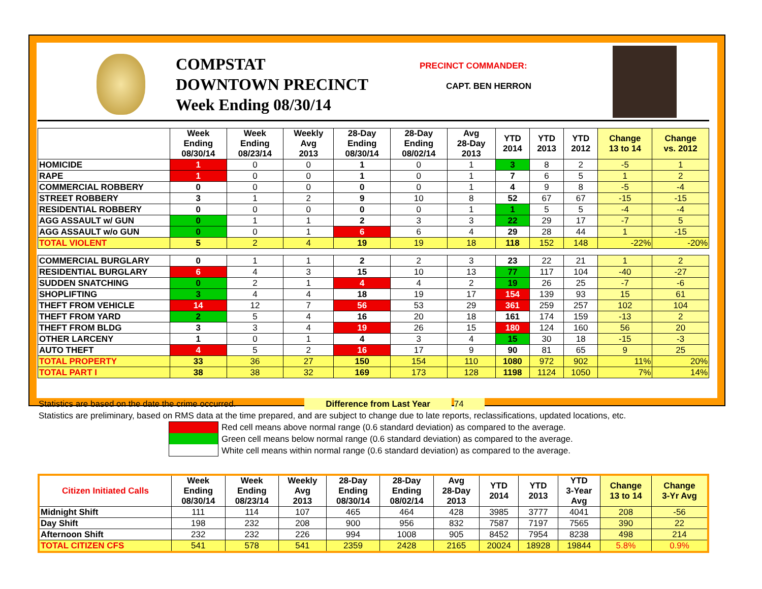COMPSTAT
DOWNTOWN PRECINCT
Week Ending 08/30/14
PRECINCT COMMANDER:
CAPT. BEN HERRON
| | Week Ending 08/30/14 | Week Ending 08/23/14 | Weekly Avg 2013 | 28-Day Ending 08/30/14 | 28-Day Ending 08/02/14 | Avg 28-Day 2013 | YTD 2014 | YTD 2013 | YTD 2012 | Change 13 to 14 | Change vs. 2012 |
| --- | --- | --- | --- | --- | --- | --- | --- | --- | --- | --- | --- |
| HOMICIDE | 1 | 0 | 0 | 1 | 0 | 1 | 3 | 8 | 2 | -5 | 1 |
| RAPE | 1 | 0 | 0 | 1 | 0 | 1 | 7 | 6 | 5 | 1 | 2 |
| COMMERCIAL ROBBERY | 0 | 0 | 0 | 0 | 0 | 1 | 4 | 9 | 8 | -5 | -4 |
| STREET ROBBERY | 3 | 1 | 2 | 9 | 10 | 8 | 52 | 67 | 67 | -15 | -15 |
| RESIDENTIAL ROBBERY | 0 | 0 | 0 | 0 | 0 | 1 | 1 | 5 | 5 | -4 | -4 |
| AGG ASSAULT w/ GUN | 0 | 1 | 1 | 2 | 3 | 3 | 22 | 29 | 17 | -7 | 5 |
| AGG ASSAULT w/o GUN | 0 | 0 | 1 | 6 | 6 | 4 | 29 | 28 | 44 | 1 | -15 |
| TOTAL VIOLENT | 5 | 2 | 4 | 19 | 19 | 18 | 118 | 152 | 148 | -22% | -20% |
| COMMERCIAL BURGLARY | 0 | 1 | 1 | 2 | 2 | 3 | 23 | 22 | 21 | 1 | 2 |
| RESIDENTIAL BURGLARY | 6 | 4 | 3 | 15 | 10 | 13 | 77 | 117 | 104 | -40 | -27 |
| SUDDEN SNATCHING | 0 | 2 | 1 | 4 | 4 | 2 | 19 | 26 | 25 | -7 | -6 |
| SHOPLIFTING | 3 | 4 | 4 | 18 | 19 | 17 | 154 | 139 | 93 | 15 | 61 |
| THEFT FROM VEHICLE | 14 | 12 | 7 | 56 | 53 | 29 | 361 | 259 | 257 | 102 | 104 |
| THEFT FROM YARD | 2 | 5 | 4 | 16 | 20 | 18 | 161 | 174 | 159 | -13 | 2 |
| THEFT FROM BLDG | 3 | 3 | 4 | 19 | 26 | 15 | 180 | 124 | 160 | 56 | 20 |
| OTHER LARCENY | 1 | 0 | 1 | 4 | 3 | 4 | 15 | 30 | 18 | -15 | -3 |
| AUTO THEFT | 4 | 5 | 2 | 16 | 17 | 9 | 90 | 81 | 65 | 9 | 25 |
| TOTAL PROPERTY | 33 | 36 | 27 | 150 | 154 | 110 | 1080 | 972 | 902 | 11% | 20% |
| TOTAL PART I | 38 | 38 | 32 | 169 | 173 | 128 | 1198 | 1124 | 1050 | 7% | 14% |
Statistics are based on the date the crime occurred. Difference from Last Year 74
Statistics are preliminary, based on RMS data at the time prepared, and are subject to change due to late reports, reclassifications, updated locations, etc.
Red cell means above normal range (0.6 standard deviation) as compared to the average.
Green cell means below normal range (0.6 standard deviation) as compared to the average.
White cell means within normal range (0.6 standard deviation) as compared to the average.
| Citizen Initiated Calls | Week Ending 08/30/14 | Week Ending 08/23/14 | Weekly Avg 2013 | 28-Day Ending 08/30/14 | 28-Day Ending 08/02/14 | Avg 28-Day 2013 | YTD 2014 | YTD 2013 | YTD 3-Year Avg | Change 13 to 14 | Change 3-Yr Avg |
| --- | --- | --- | --- | --- | --- | --- | --- | --- | --- | --- | --- |
| Midnight Shift | 111 | 114 | 107 | 465 | 464 | 428 | 3985 | 3777 | 4041 | 208 | -56 |
| Day Shift | 198 | 232 | 208 | 900 | 956 | 832 | 7587 | 7197 | 7565 | 390 | 22 |
| Afternoon Shift | 232 | 232 | 226 | 994 | 1008 | 905 | 8452 | 7954 | 8238 | 498 | 214 |
| TOTAL CITIZEN CFS | 541 | 578 | 541 | 2359 | 2428 | 2165 | 20024 | 18928 | 19844 | 5.8% | 0.9% |